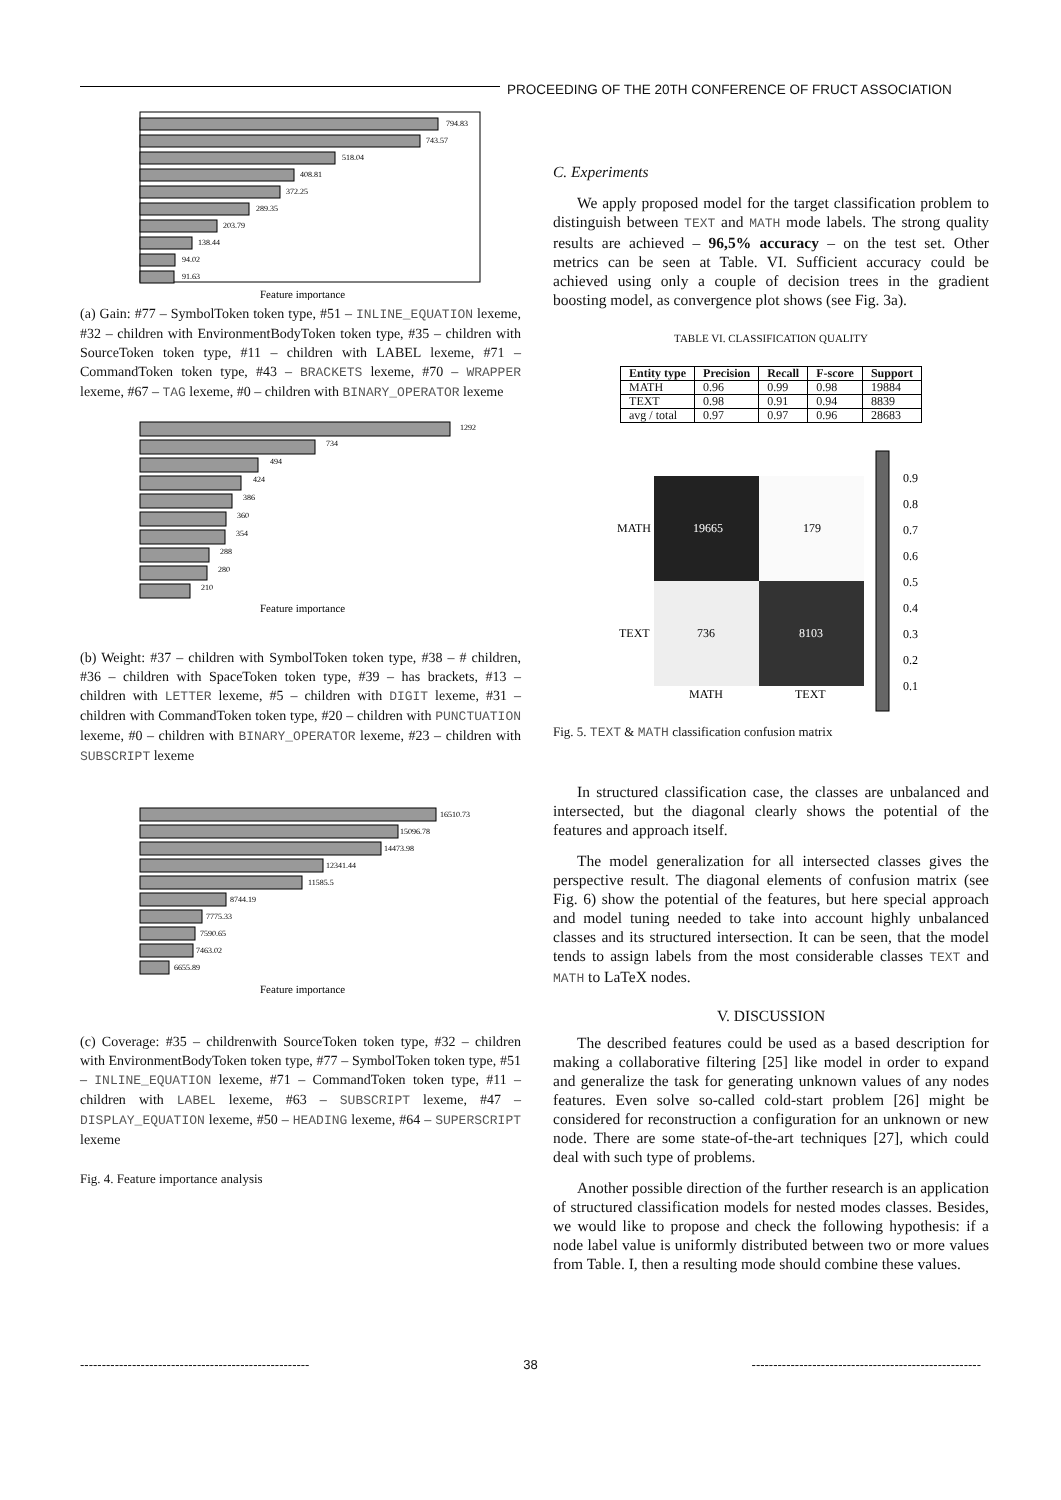PROCEEDING OF THE 20TH CONFERENCE OF FRUCT ASSOCIATION
794.83
743.57
518.04
408.81
372.25
289.35
203.79
138.44
94.02
91.63
Feature importance
(a) Gain: #77 – SymbolToken token type, #51 – INLINE_EQUATION lexeme, #32 – children with EnvironmentBodyToken token type, #35 – children with SourceToken token type, #11 – children with LABEL lexeme, #71 – CommandToken token type, #43 – BRACKETS lexeme, #70 – WRAPPER lexeme, #67 – TAG lexeme, #0 – children with BINARY_OPERATOR lexeme
1292
734
494
424
386
360
354
288
280
210
Feature importance
(b) Weight: #37 – children with SymbolToken token type, #38 – # children, #36 – children with SpaceToken token type, #39 – has brackets, #13 – children with LETTER lexeme, #5 – children with DIGIT lexeme, #31 – children with CommandToken token type, #20 – children with PUNCTUATION lexeme, #0 – children with BINARY_OPERATOR lexeme, #23 – children with SUBSCRIPT lexeme
16510.73
15096.78
14473.98
12341.44
11585.5
8744.19
7775.33
7590.65
7463.02
6655.89
Feature importance
(c) Coverage: #35 – childrenwith SourceToken token type, #32 – children with EnvironmentBodyToken token type, #77 – SymbolToken token type, #51 – INLINE_EQUATION lexeme, #71 – CommandToken token type, #11 – children with LABEL lexeme, #63 – SUBSCRIPT lexeme, #47 – DISPLAY_EQUATION lexeme, #50 – HEADING lexeme, #64 – SUPERSCRIPT lexeme
Fig. 4. Feature importance analysis
C. Experiments
We apply proposed model for the target classification problem to distinguish between TEXT and MATH mode labels. The strong quality results are achieved – 96,5% accuracy – on the test set. Other metrics can be seen at Table. VI. Sufficient accuracy could be achieved using only a couple of decision trees in the gradient boosting model, as convergence plot shows (see Fig. 3a).
TABLE VI. CLASSIFICATION QUALITY
| Entity type | Precision | Recall | F-score | Support |
| --- | --- | --- | --- | --- |
| MATH | 0.96 | 0.99 | 0.98 | 19884 |
| TEXT | 0.98 | 0.91 | 0.94 | 8839 |
| avg / total | 0.97 | 0.97 | 0.96 | 28683 |
19665
179
736
8103
MATH
TEXT
MATH
TEXT
0.9
0.8
0.7
0.6
0.5
0.4
0.3
0.2
0.1
Fig. 5. TEXT & MATH classification confusion matrix
In structured classification case, the classes are unbalanced and intersected, but the diagonal clearly shows the potential of the features and approach itself.
The model generalization for all intersected classes gives the perspective result. The diagonal elements of confusion matrix (see Fig. 6) show the potential of the features, but here special approach and model tuning needed to take into account highly unbalanced classes and its structured intersection. It can be seen, that the model tends to assign labels from the most considerable classes TEXT and MATH to LaTeX nodes.
V. DISCUSSION
The described features could be used as a based description for making a collaborative filtering [25] like model in order to expand and generalize the task for generating unknown values of any nodes features. Even solve so-called cold-start problem [26] might be considered for reconstruction a configuration for an unknown or new node. There are some state-of-the-art techniques [27], which could deal with such type of problems.
Another possible direction of the further research is an application of structured classification models for nested modes classes. Besides, we would like to propose and check the following hypothesis: if a node label value is uniformly distributed between two or more values from Table. I, then a resulting mode should combine these values.
----------------------------------------------------- 38 -----------------------------------------------------